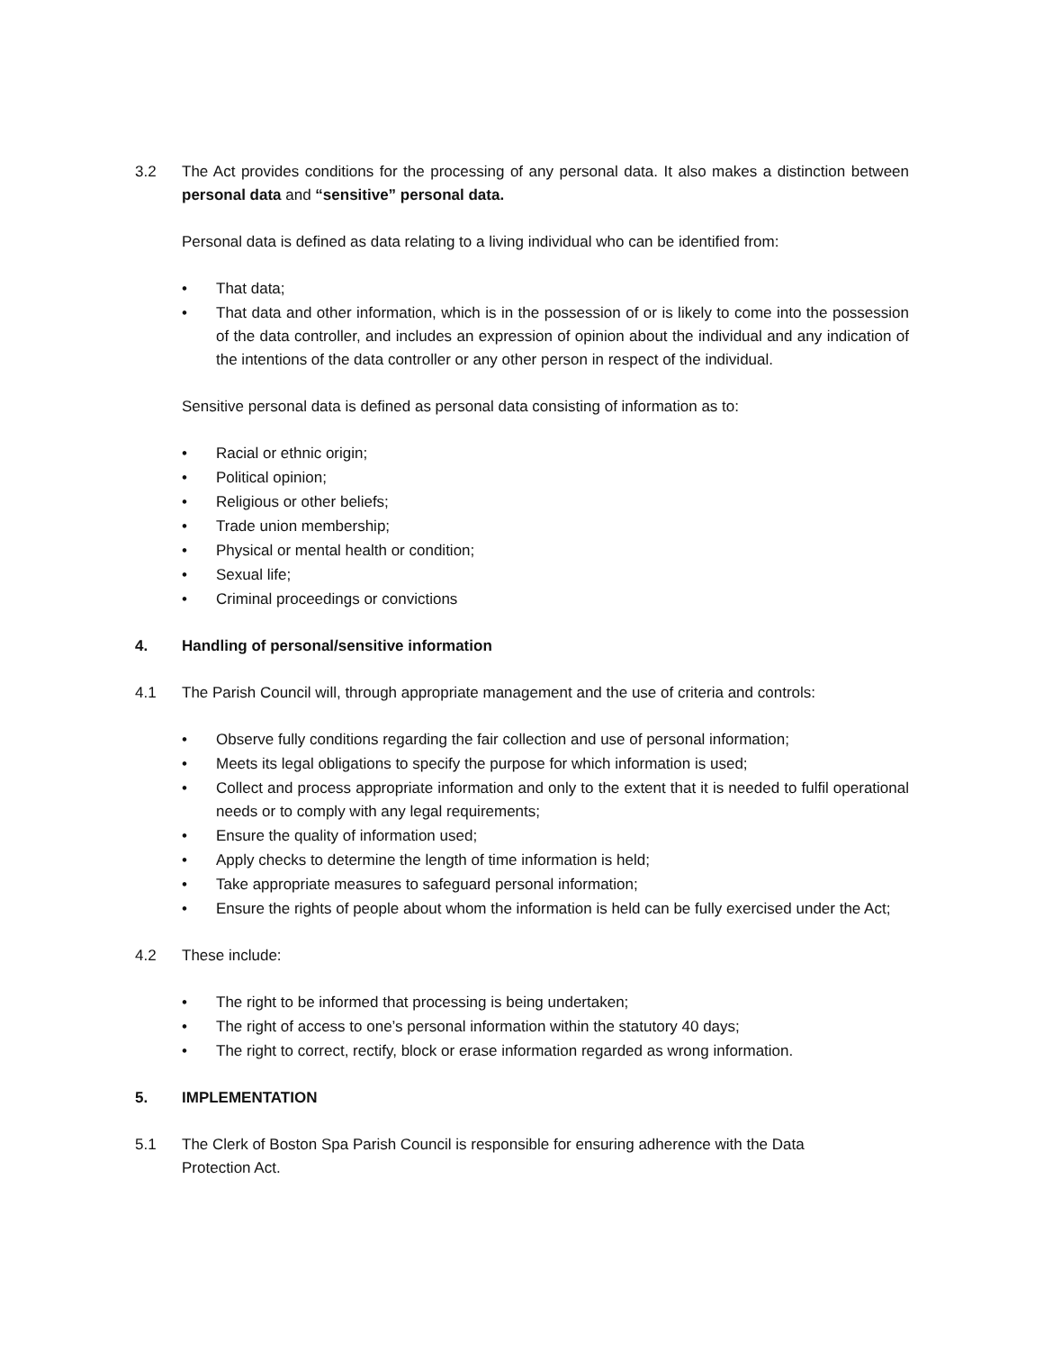3.2 The Act provides conditions for the processing of any personal data. It also makes a distinction between personal data and “sensitive” personal data.
Personal data is defined as data relating to a living individual who can be identified from:
• That data;
• That data and other information, which is in the possession of or is likely to come into the possession of the data controller, and includes an expression of opinion about the individual and any indication of the intentions of the data controller or any other person in respect of the individual.
Sensitive personal data is defined as personal data consisting of information as to:
• Racial or ethnic origin;
• Political opinion;
• Religious or other beliefs;
• Trade union membership;
• Physical or mental health or condition;
• Sexual life;
• Criminal proceedings or convictions
4. Handling of personal/sensitive information
4.1 The Parish Council will, through appropriate management and the use of criteria and controls:
• Observe fully conditions regarding the fair collection and use of personal information;
• Meets its legal obligations to specify the purpose for which information is used;
• Collect and process appropriate information and only to the extent that it is needed to fulfil operational needs or to comply with any legal requirements;
• Ensure the quality of information used;
• Apply checks to determine the length of time information is held;
• Take appropriate measures to safeguard personal information;
• Ensure the rights of people about whom the information is held can be fully exercised under the Act;
4.2 These include:
• The right to be informed that processing is being undertaken;
• The right of access to one’s personal information within the statutory 40 days;
• The right to correct, rectify, block or erase information regarded as wrong information.
5. IMPLEMENTATION
5.1 The Clerk of Boston Spa Parish Council is responsible for ensuring adherence with the Data Protection Act.